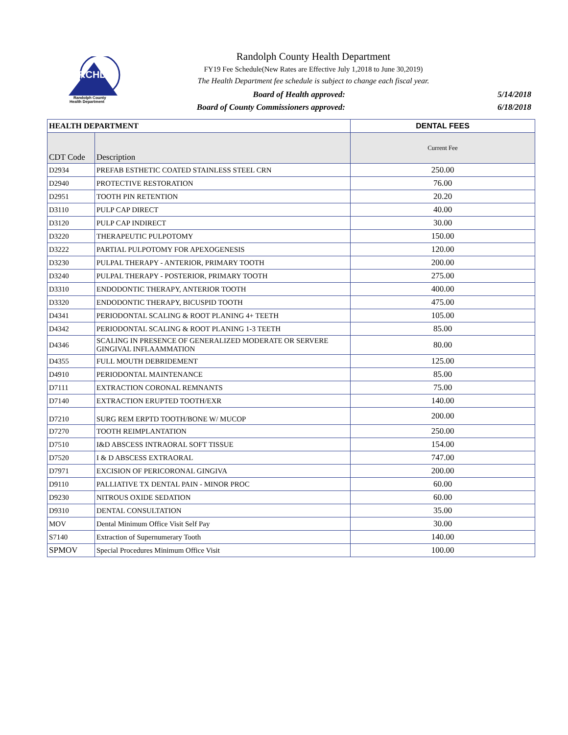RCHD
Randolph County
Health Department
Randolph County Health Department
FY19 Fee Schedule(New Rates are Effective July 1,2018 to June 30,2019)
The Health Department fee schedule is subject to change each fiscal year.
Board of Health approved: 5/14/2018
Board of County Commissioners approved: 6/18/2018
| HEALTH DEPARTMENT | | DENTAL FEES |
| --- | --- | --- |
| CDT Code | Description | Current Fee |
| D2934 | PREFAB ESTHETIC COATED STAINLESS STEEL CRN | 250.00 |
| D2940 | PROTECTIVE RESTORATION | 76.00 |
| D2951 | TOOTH PIN RETENTION | 20.20 |
| D3110 | PULP CAP DIRECT | 40.00 |
| D3120 | PULP CAP INDIRECT | 30.00 |
| D3220 | THERAPEUTIC PULPOTOMY | 150.00 |
| D3222 | PARTIAL PULPOTOMY FOR APEXOGENESIS | 120.00 |
| D3230 | PULPAL THERAPY - ANTERIOR, PRIMARY TOOTH | 200.00 |
| D3240 | PULPAL THERAPY - POSTERIOR, PRIMARY TOOTH | 275.00 |
| D3310 | ENDODONTIC THERAPY, ANTERIOR TOOTH | 400.00 |
| D3320 | ENDODONTIC THERAPY, BICUSPID TOOTH | 475.00 |
| D4341 | PERIODONTAL SCALING & ROOT PLANING 4+ TEETH | 105.00 |
| D4342 | PERIODONTAL SCALING & ROOT PLANING 1-3 TEETH | 85.00 |
| D4346 | SCALING IN PRESENCE OF GENERALIZED MODERATE OR SERVERE GINGIVAL INFLAAMMATION | 80.00 |
| D4355 | FULL MOUTH DEBRIDEMENT | 125.00 |
| D4910 | PERIODONTAL MAINTENANCE | 85.00 |
| D7111 | EXTRACTION CORONAL REMNANTS | 75.00 |
| D7140 | EXTRACTION ERUPTED TOOTH/EXR | 140.00 |
| D7210 | SURG REM ERPTD TOOTH/BONE W/ MUCOP | 200.00 |
| D7270 | TOOTH REIMPLANTATION | 250.00 |
| D7510 | I&D ABSCESS INTRAORAL SOFT TISSUE | 154.00 |
| D7520 | I & D ABSCESS EXTRAORAL | 747.00 |
| D7971 | EXCISION OF PERICORONAL GINGIVA | 200.00 |
| D9110 | PALLIATIVE TX DENTAL PAIN - MINOR PROC | 60.00 |
| D9230 | NITROUS OXIDE SEDATION | 60.00 |
| D9310 | DENTAL CONSULTATION | 35.00 |
| MOV | Dental Minimum Office Visit Self Pay | 30.00 |
| S7140 | Extraction of Supernumerary Tooth | 140.00 |
| SPMOV | Special Procedures Minimum Office Visit | 100.00 |